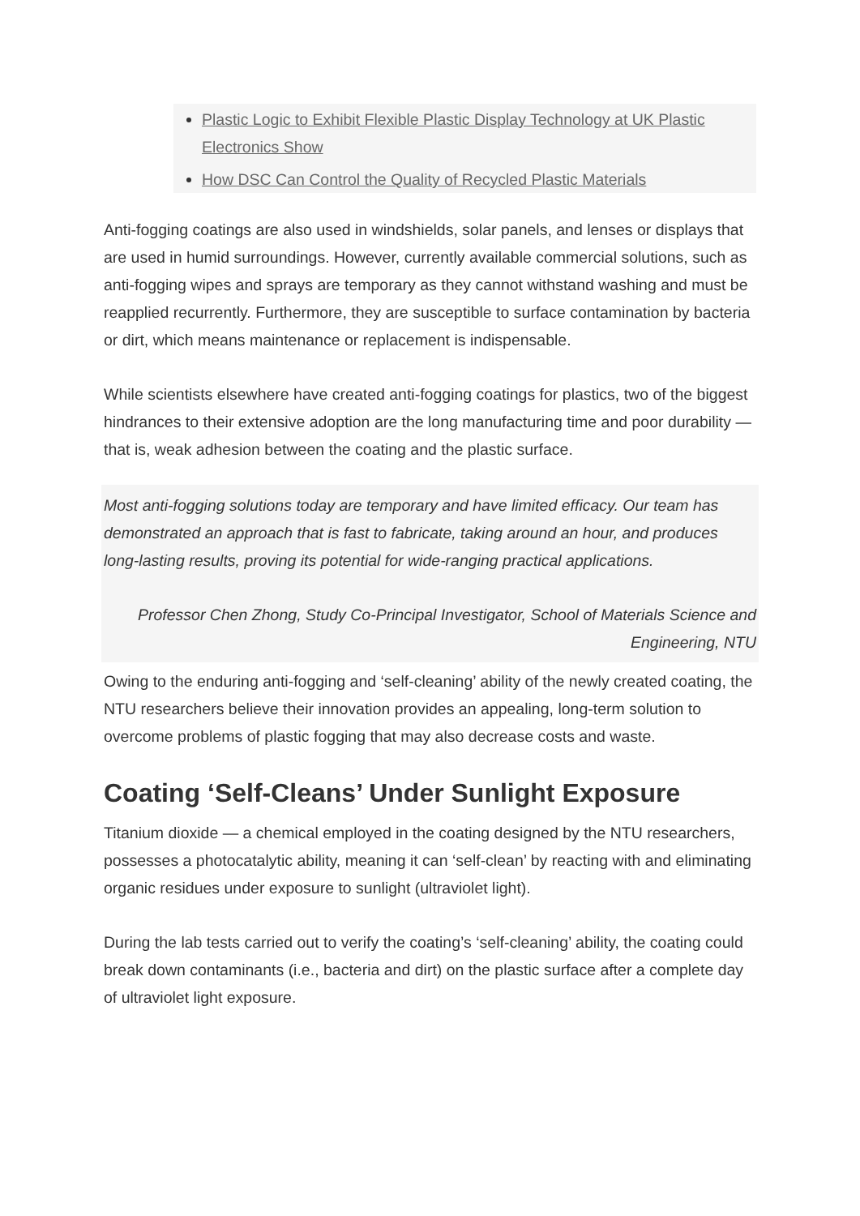Plastic Logic to Exhibit Flexible Plastic Display Technology at UK Plastic Electronics Show
How DSC Can Control the Quality of Recycled Plastic Materials
Anti-fogging coatings are also used in windshields, solar panels, and lenses or displays that are used in humid surroundings. However, currently available commercial solutions, such as anti-fogging wipes and sprays are temporary as they cannot withstand washing and must be reapplied recurrently. Furthermore, they are susceptible to surface contamination by bacteria or dirt, which means maintenance or replacement is indispensable.
While scientists elsewhere have created anti-fogging coatings for plastics, two of the biggest hindrances to their extensive adoption are the long manufacturing time and poor durability — that is, weak adhesion between the coating and the plastic surface.
Most anti-fogging solutions today are temporary and have limited efficacy. Our team has demonstrated an approach that is fast to fabricate, taking around an hour, and produces long-lasting results, proving its potential for wide-ranging practical applications.
Professor Chen Zhong, Study Co-Principal Investigator, School of Materials Science and Engineering, NTU
Owing to the enduring anti-fogging and ‘self-cleaning’ ability of the newly created coating, the NTU researchers believe their innovation provides an appealing, long-term solution to overcome problems of plastic fogging that may also decrease costs and waste.
Coating ‘Self-Cleans’ Under Sunlight Exposure
Titanium dioxide — a chemical employed in the coating designed by the NTU researchers, possesses a photocatalytic ability, meaning it can ‘self-clean’ by reacting with and eliminating organic residues under exposure to sunlight (ultraviolet light).
During the lab tests carried out to verify the coating’s ‘self-cleaning’ ability, the coating could break down contaminants (i.e., bacteria and dirt) on the plastic surface after a complete day of ultraviolet light exposure.